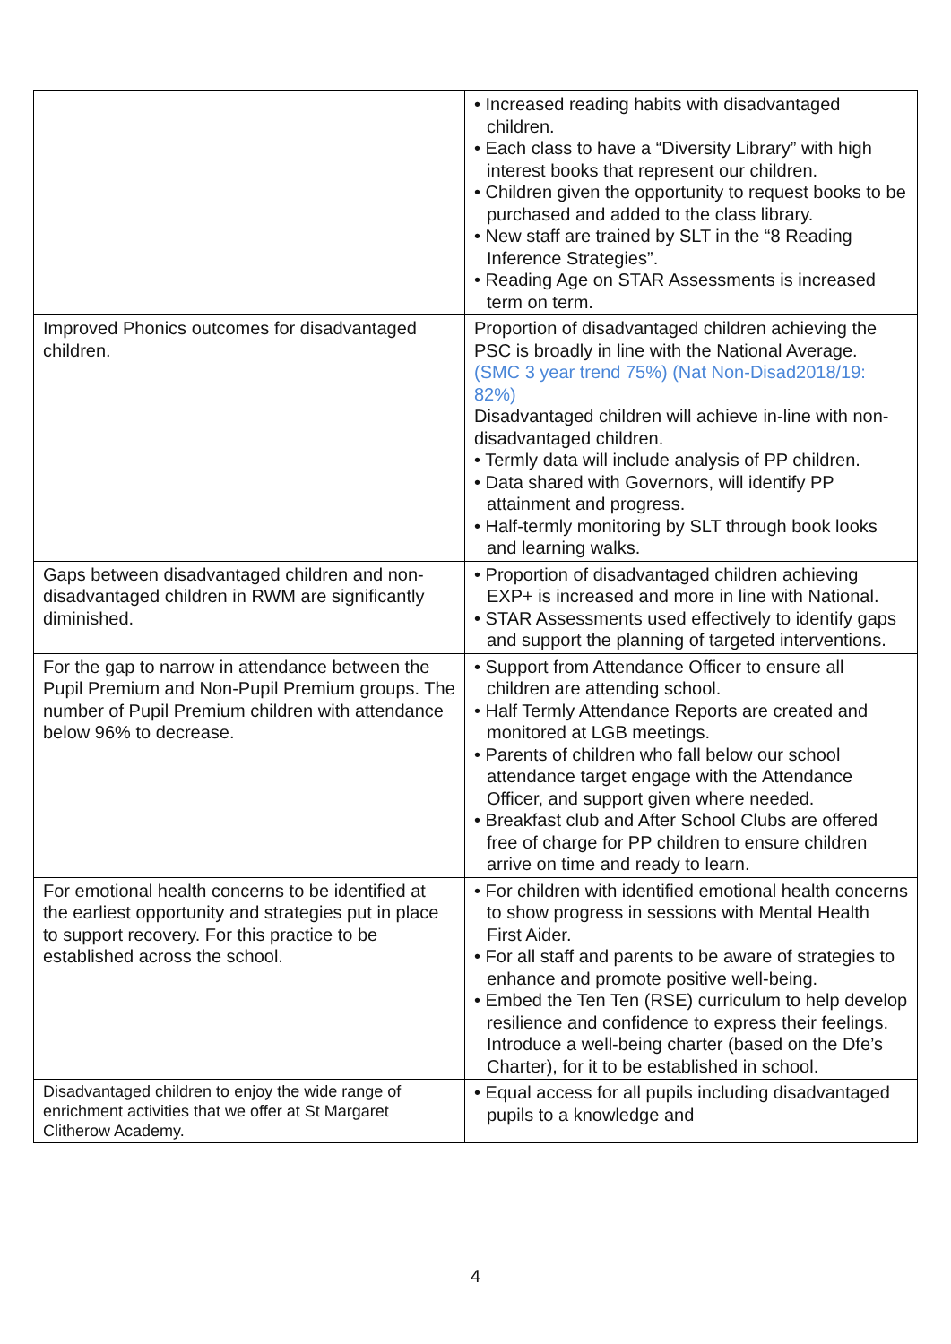| | • Increased reading habits with disadvantaged children. • Each class to have a “Diversity Library” with high interest books that represent our children. • Children given the opportunity to request books to be purchased and added to the class library. • New staff are trained by SLT in the “8 Reading Inference Strategies”. • Reading Age on STAR Assessments is increased term on term. |
| Improved Phonics outcomes for disadvantaged children. | Proportion of disadvantaged children achieving the PSC is broadly in line with the National Average. (SMC 3 year trend 75%) (Nat Non-Disad2018/19: 82%) Disadvantaged children will achieve in-line with non-disadvantaged children. • Termly data will include analysis of PP children. • Data shared with Governors, will identify PP attainment and progress. • Half-termly monitoring by SLT through book looks and learning walks. |
| Gaps between disadvantaged children and non-disadvantaged children in RWM are significantly diminished. | • Proportion of disadvantaged children achieving EXP+ is increased and more in line with National. • STAR Assessments used effectively to identify gaps and support the planning of targeted interventions. |
| For the gap to narrow in attendance between the Pupil Premium and Non-Pupil Premium groups. The number of Pupil Premium children with attendance below 96% to decrease. | • Support from Attendance Officer to ensure all children are attending school. • Half Termly Attendance Reports are created and monitored at LGB meetings. • Parents of children who fall below our school attendance target engage with the Attendance Officer, and support given where needed. • Breakfast club and After School Clubs are offered free of charge for PP children to ensure children arrive on time and ready to learn. |
| For emotional health concerns to be identified at the earliest opportunity and strategies put in place to support recovery. For this practice to be established across the school. | • For children with identified emotional health concerns to show progress in sessions with Mental Health First Aider. • For all staff and parents to be aware of strategies to enhance and promote positive well-being. • Embed the Ten Ten (RSE) curriculum to help develop resilience and confidence to express their feelings. Introduce a well-being charter (based on the Dfe’s Charter), for it to be established in school. |
| Disadvantaged children to enjoy the wide range of enrichment activities that we offer at St Margaret Clitherow Academy. | • Equal access for all pupils including disadvantaged pupils to a knowledge and |
4